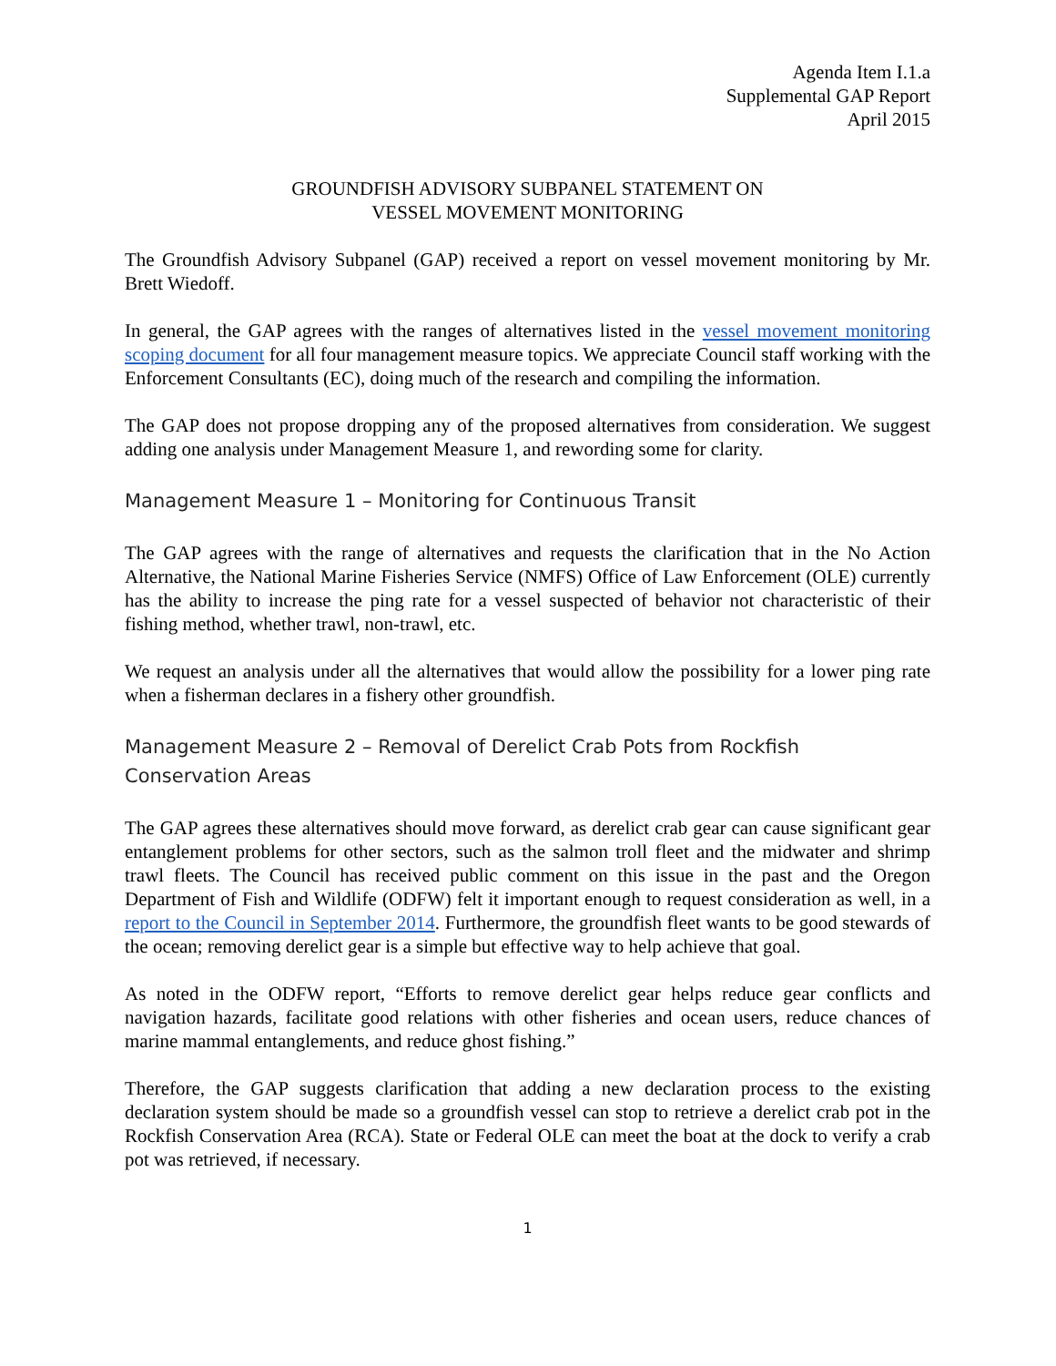Agenda Item I.1.a
Supplemental GAP Report
April 2015
GROUNDFISH ADVISORY SUBPANEL STATEMENT ON
VESSEL MOVEMENT MONITORING
The Groundfish Advisory Subpanel (GAP) received a report on vessel movement monitoring by Mr. Brett Wiedoff.
In general, the GAP agrees with the ranges of alternatives listed in the vessel movement monitoring scoping document for all four management measure topics. We appreciate Council staff working with the Enforcement Consultants (EC), doing much of the research and compiling the information.
The GAP does not propose dropping any of the proposed alternatives from consideration. We suggest adding one analysis under Management Measure 1, and rewording some for clarity.
Management Measure 1 – Monitoring for Continuous Transit
The GAP agrees with the range of alternatives and requests the clarification that in the No Action Alternative, the National Marine Fisheries Service (NMFS) Office of Law Enforcement (OLE) currently has the ability to increase the ping rate for a vessel suspected of behavior not characteristic of their fishing method, whether trawl, non-trawl, etc.
We request an analysis under all the alternatives that would allow the possibility for a lower ping rate when a fisherman declares in a fishery other groundfish.
Management Measure 2 – Removal of Derelict Crab Pots from Rockfish Conservation Areas
The GAP agrees these alternatives should move forward, as derelict crab gear can cause significant gear entanglement problems for other sectors, such as the salmon troll fleet and the midwater and shrimp trawl fleets. The Council has received public comment on this issue in the past and the Oregon Department of Fish and Wildlife (ODFW) felt it important enough to request consideration as well, in a report to the Council in September 2014. Furthermore, the groundfish fleet wants to be good stewards of the ocean; removing derelict gear is a simple but effective way to help achieve that goal.
As noted in the ODFW report, “Efforts to remove derelict gear helps reduce gear conflicts and navigation hazards, facilitate good relations with other fisheries and ocean users, reduce chances of marine mammal entanglements, and reduce ghost fishing.”
Therefore, the GAP suggests clarification that adding a new declaration process to the existing declaration system should be made so a groundfish vessel can stop to retrieve a derelict crab pot in the Rockfish Conservation Area (RCA). State or Federal OLE can meet the boat at the dock to verify a crab pot was retrieved, if necessary.
1